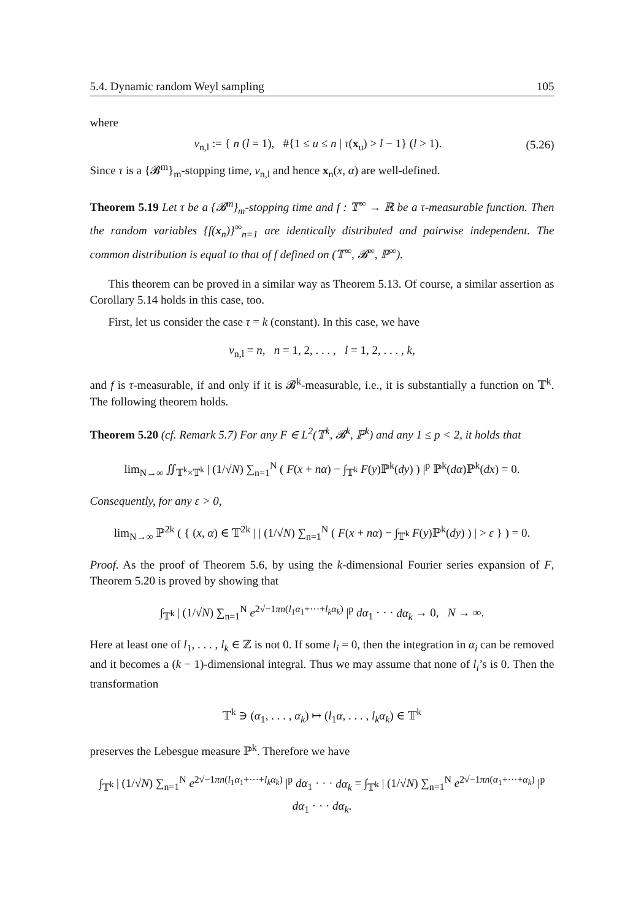5.4. Dynamic random Weyl sampling 105
where
ν<sub>n,l</sub> := { n (l = 1), #{1 ≤ u ≤ n | τ(x<sub>u</sub>) > l − 1} (l > 1). (5.26)
Since τ is a {𝓑<sup>m</sup>}<sub>m</sub>-stopping time, ν<sub>n,l</sub> and hence x<sub>n</sub>(x, α) are well-defined.
Theorem 5.19 Let τ be a {𝓑<sup>m</sup>}<sub>m</sub>-stopping time and f : 𝕋<sup>∞</sup> → ℝ be a τ-measurable function. Then the random variables {f(x<sub>n</sub>)}<sup>∞</sup><sub>n=1</sub> are identically distributed and pairwise independent. The common distribution is equal to that of f defined on (𝕋<sup>∞</sup>, 𝓑<sup>∞</sup>, ℙ<sup>∞</sup>).
This theorem can be proved in a similar way as Theorem 5.13. Of course, a similar assertion as Corollary 5.14 holds in this case, too.
First, let us consider the case τ = k (constant). In this case, we have
ν<sub>n,l</sub> = n, n = 1, 2, . . . , l = 1, 2, . . . , k,
and f is τ-measurable, if and only if it is 𝓑<sup>k</sup>-measurable, i.e., it is substantially a function on 𝕋<sup>k</sup>. The following theorem holds.
Theorem 5.20 (cf. Remark 5.7) For any F ∈ L<sup>2</sup>(𝕋<sup>k</sup>, 𝓑<sup>k</sup>, ℙ<sup>k</sup>) and any 1 ≤ p < 2, it holds that
lim<sub>N→∞</sub> ∬<sub>𝕋<sup>k</sup>×𝕋<sup>k</sup></sub> | (1/√N) ∑<sub>n=1</sub><sup>N</sup> ( F(x + nα) − ∫<sub>𝕋<sup>k</sup></sub> F(y)ℙ<sup>k</sup>(dy) ) |<sup>p</sup> ℙ<sup>k</sup>(dα)ℙ<sup>k</sup>(dx) = 0.
Consequently, for any ε > 0,
lim<sub>N→∞</sub> ℙ<sup>2k</sup> ( { (x, α) ∈ 𝕋<sup>2k</sup> | | (1/√N) ∑<sub>n=1</sub><sup>N</sup> ( F(x + nα) − ∫<sub>𝕋<sup>k</sup></sub> F(y)ℙ<sup>k</sup>(dy) ) | > ε } ) = 0.
Proof. As the proof of Theorem 5.6, by using the k-dimensional Fourier series expansion of F, Theorem 5.20 is proved by showing that
∫<sub>𝕋<sup>k</sup></sub> | (1/√N) ∑<sub>n=1</sub><sup>N</sup> e<sup>2√−1πn(l<sub>1</sub>α<sub>1</sub>+···+l<sub>k</sub>α<sub>k</sub>)</sup> |<sup>p</sup> dα<sub>1</sub> · · · dα<sub>k</sub> → 0, N → ∞.
Here at least one of l<sub>1</sub>, . . . , l<sub>k</sub> ∈ ℤ is not 0. If some l<sub>i</sub> = 0, then the integration in α<sub>i</sub> can be removed and it becomes a (k − 1)-dimensional integral. Thus we may assume that none of l<sub>i</sub>’s is 0. Then the transformation
𝕋<sup>k</sup> ∋ (α<sub>1</sub>, . . . , α<sub>k</sub>) ↦ (l<sub>1</sub>α, . . . , l<sub>k</sub>α<sub>k</sub>) ∈ 𝕋<sup>k</sup>
preserves the Lebesgue measure ℙ<sup>k</sup>. Therefore we have
∫<sub>𝕋<sup>k</sup></sub> | (1/√N) ∑<sub>n=1</sub><sup>N</sup> e<sup>2√−1πn(l<sub>1</sub>α<sub>1</sub>+···+l<sub>k</sub>α<sub>k</sub>)</sup> |<sup>p</sup> dα<sub>1</sub> · · · dα<sub>k</sub> = ∫<sub>𝕋<sup>k</sup></sub> | (1/√N) ∑<sub>n=1</sub><sup>N</sup> e<sup>2√−1πn(α<sub>1</sub>+···+α<sub>k</sub>)</sup> |<sup>p</sup> dα<sub>1</sub> · · · dα<sub>k</sub>.